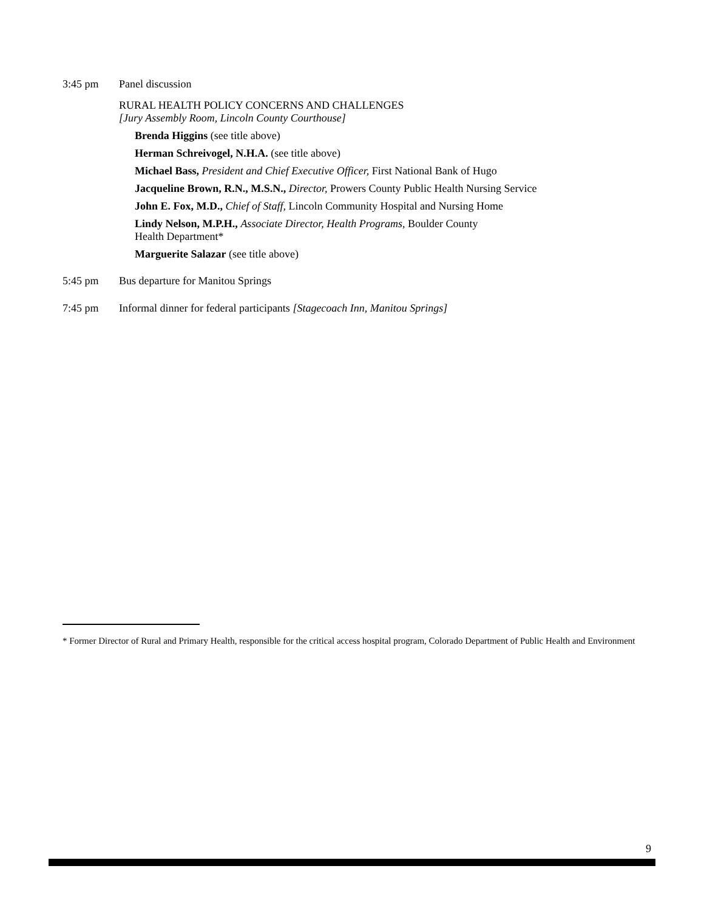3:45 pm Panel discussion
RURAL HEALTH POLICY CONCERNS AND CHALLENGES
[Jury Assembly Room, Lincoln County Courthouse]
Brenda Higgins (see title above)
Herman Schreivogel, N.H.A. (see title above)
Michael Bass, President and Chief Executive Officer, First National Bank of Hugo
Jacqueline Brown, R.N., M.S.N., Director, Prowers County Public Health Nursing Service
John E. Fox, M.D., Chief of Staff, Lincoln Community Hospital and Nursing Home
Lindy Nelson, M.P.H., Associate Director, Health Programs, Boulder County
Health Department*
Marguerite Salazar (see title above)
5:45 pm Bus departure for Manitou Springs
7:45 pm Informal dinner for federal participants [Stagecoach Inn, Manitou Springs]
* Former Director of Rural and Primary Health, responsible for the critical access hospital program, Colorado Department of Public Health and Environment
9